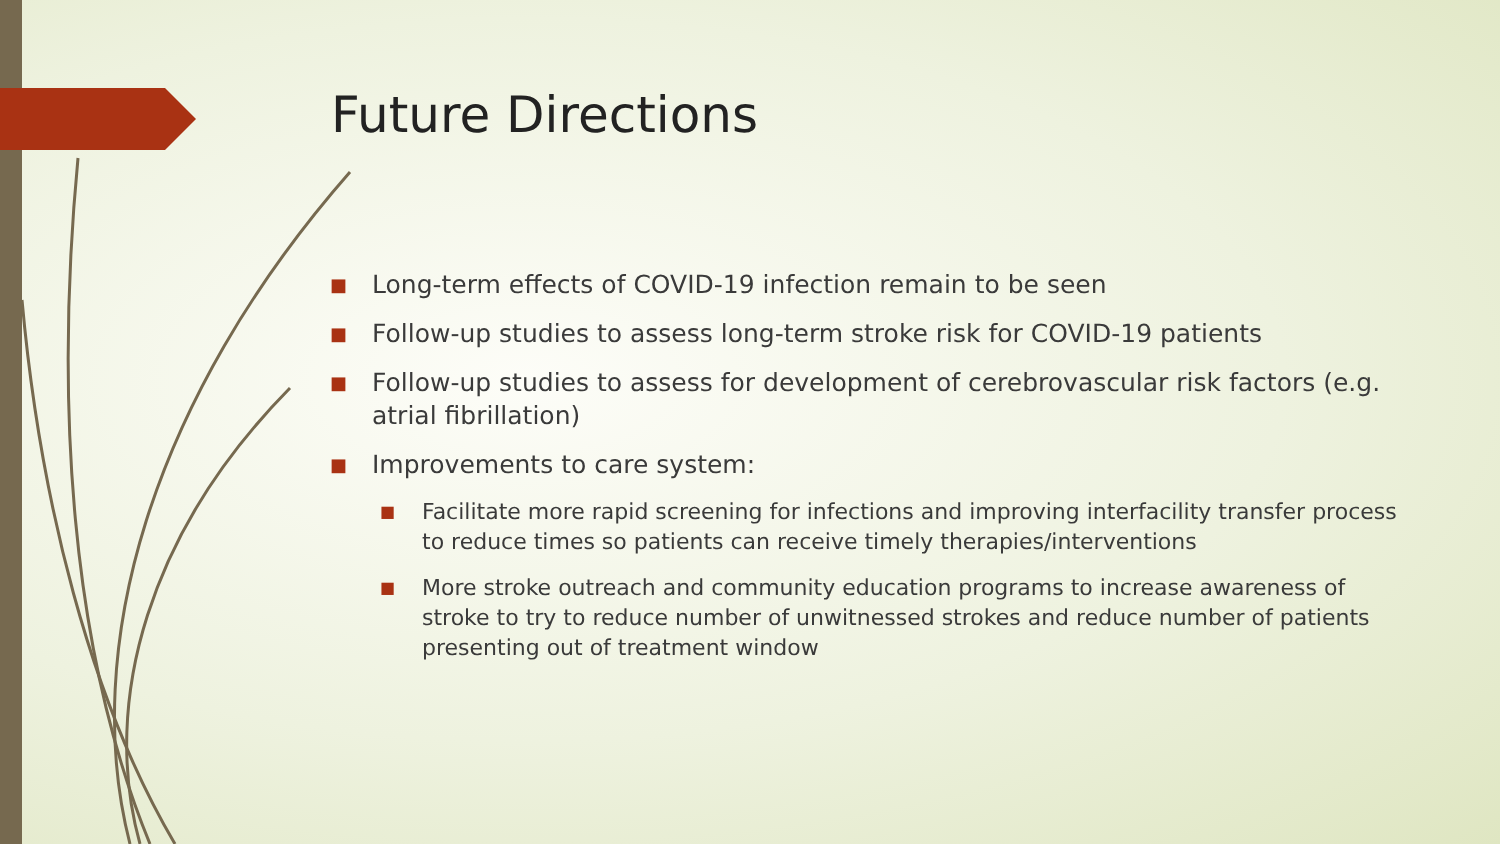Future Directions
■ Long-term effects of COVID-19 infection remain to be seen
■ Follow-up studies to assess long-term stroke risk for COVID-19 patients
■ Follow-up studies to assess for development of cerebrovascular risk factors (e.g. atrial fibrillation)
■ Improvements to care system:
■ Facilitate more rapid screening for infections and improving interfacility transfer process to reduce times so patients can receive timely therapies/interventions
■ More stroke outreach and community education programs to increase awareness of stroke to try to reduce number of unwitnessed strokes and reduce number of patients presenting out of treatment window